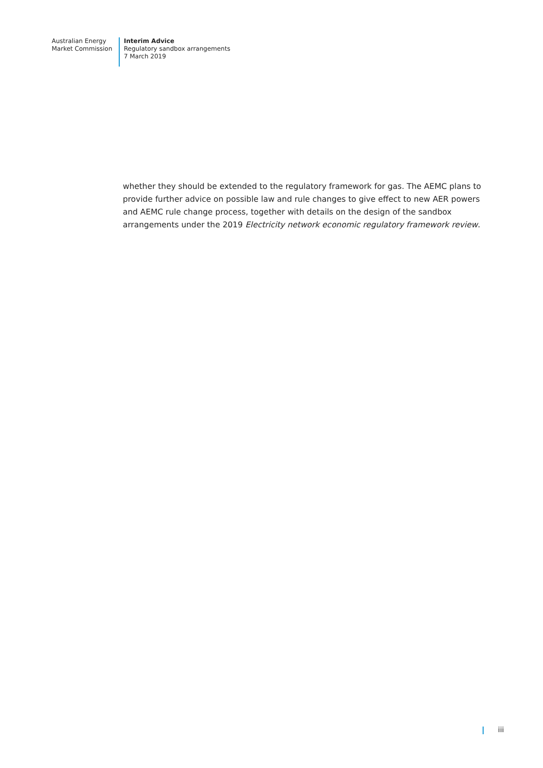Australian Energy
Market Commission
Interim Advice
Regulatory sandbox arrangements
7 March 2019
whether they should be extended to the regulatory framework for gas. The AEMC plans to provide further advice on possible law and rule changes to give effect to new AER powers and AEMC rule change process, together with details on the design of the sandbox arrangements under the 2019 Electricity network economic regulatory framework review.
iii